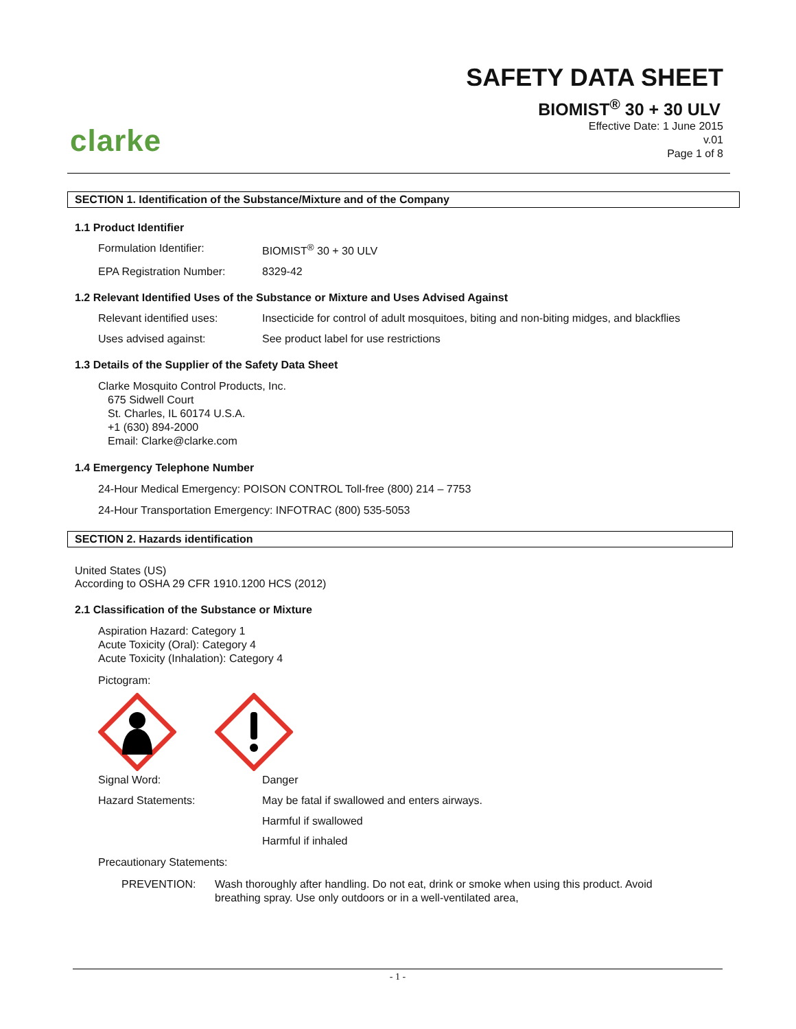clarke
SAFETY DATA SHEET
BIOMIST<sup>®</sup> 30 + 30 ULV
Effective Date: 1 June 2015
v.01
Page 1 of 8
SECTION 1. Identification of the Substance/Mixture and of the Company
1.1 Product Identifier
Formulation Identifier: BIOMIST<sup>®</sup> 30 + 30 ULV
EPA Registration Number: 8329-42
1.2 Relevant Identified Uses of the Substance or Mixture and Uses Advised Against
Relevant identified uses:
Insecticide for control of adult mosquitoes, biting and non-biting midges, and blackflies
Uses advised against: See product label for use restrictions
1.3 Details of the Supplier of the Safety Data Sheet
Clarke Mosquito Control Products, Inc.
675 Sidwell Court
St. Charles, IL 60174 U.S.A.
+1 (630) 894-2000
Email: Clarke@clarke.com
1.4 Emergency Telephone Number
24-Hour Medical Emergency: POISON CONTROL Toll-free (800) 214 – 7753
24-Hour Transportation Emergency: INFOTRAC (800) 535-5053
SECTION 2. Hazards identification
United States (US)
According to OSHA 29 CFR 1910.1200 HCS (2012)
2.1 Classification of the Substance or Mixture
Aspiration Hazard: Category 1
Acute Toxicity (Oral): Category 4
Acute Toxicity (Inhalation): Category 4
Pictogram:
Signal Word: Danger
Hazard Statements: May be fatal if swallowed and enters airways.
Harmful if swallowed
Harmful if inhaled
Precautionary Statements:
PREVENTION: Wash thoroughly after handling. Do not eat, drink or smoke when using this product. Avoid breathing spray. Use only outdoors or in a well-ventilated area,
- 1 -